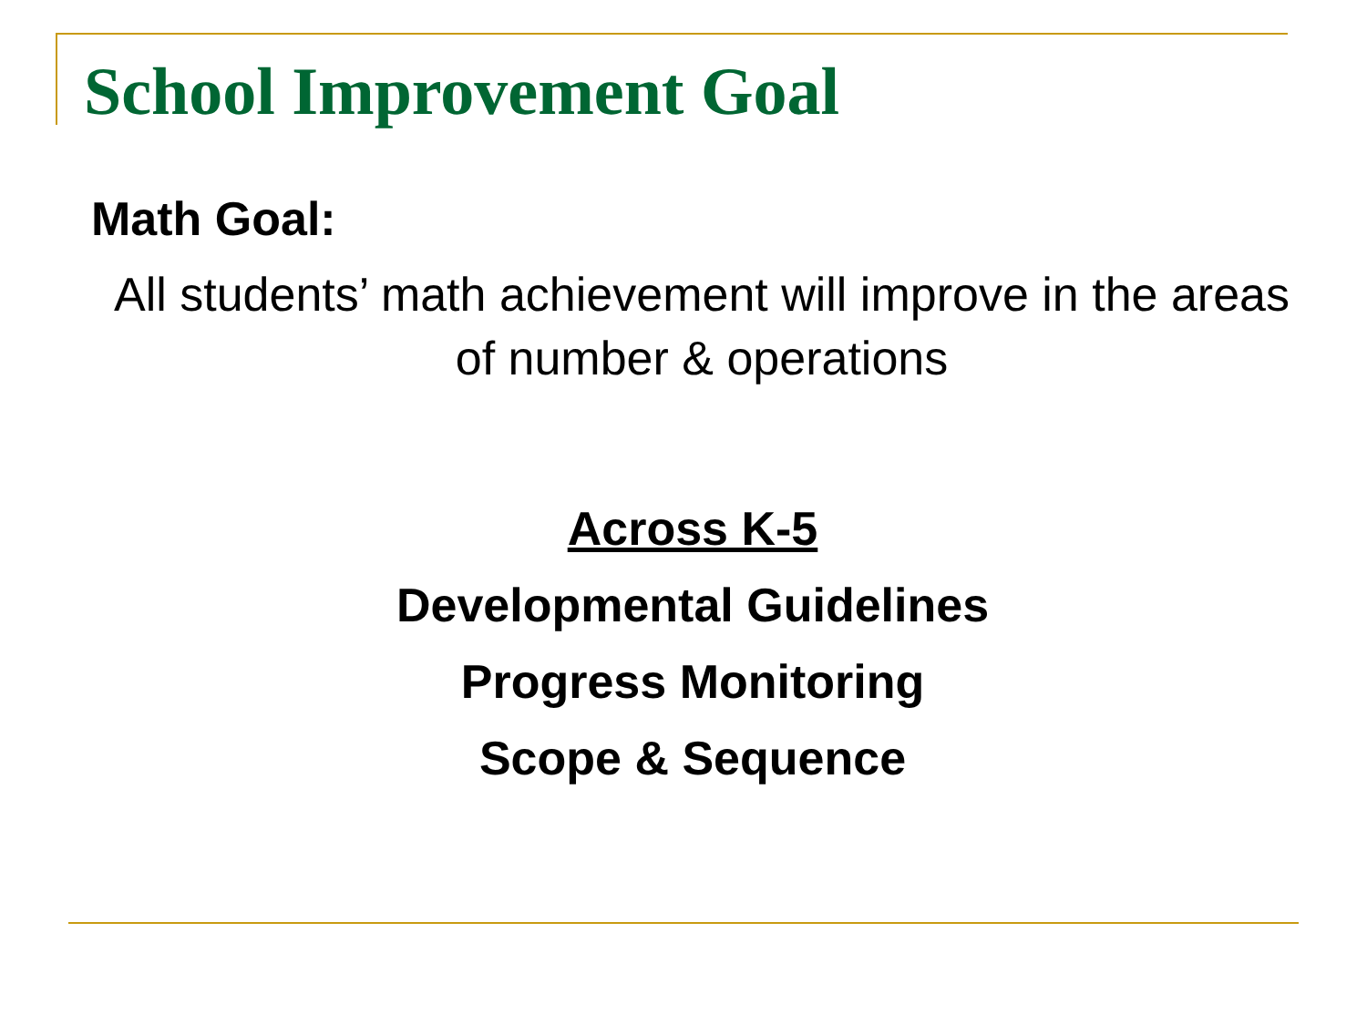School Improvement Goal
Math Goal:
All students’ math achievement will improve in the areas of number & operations
Across K-5
Developmental Guidelines
Progress Monitoring
Scope & Sequence